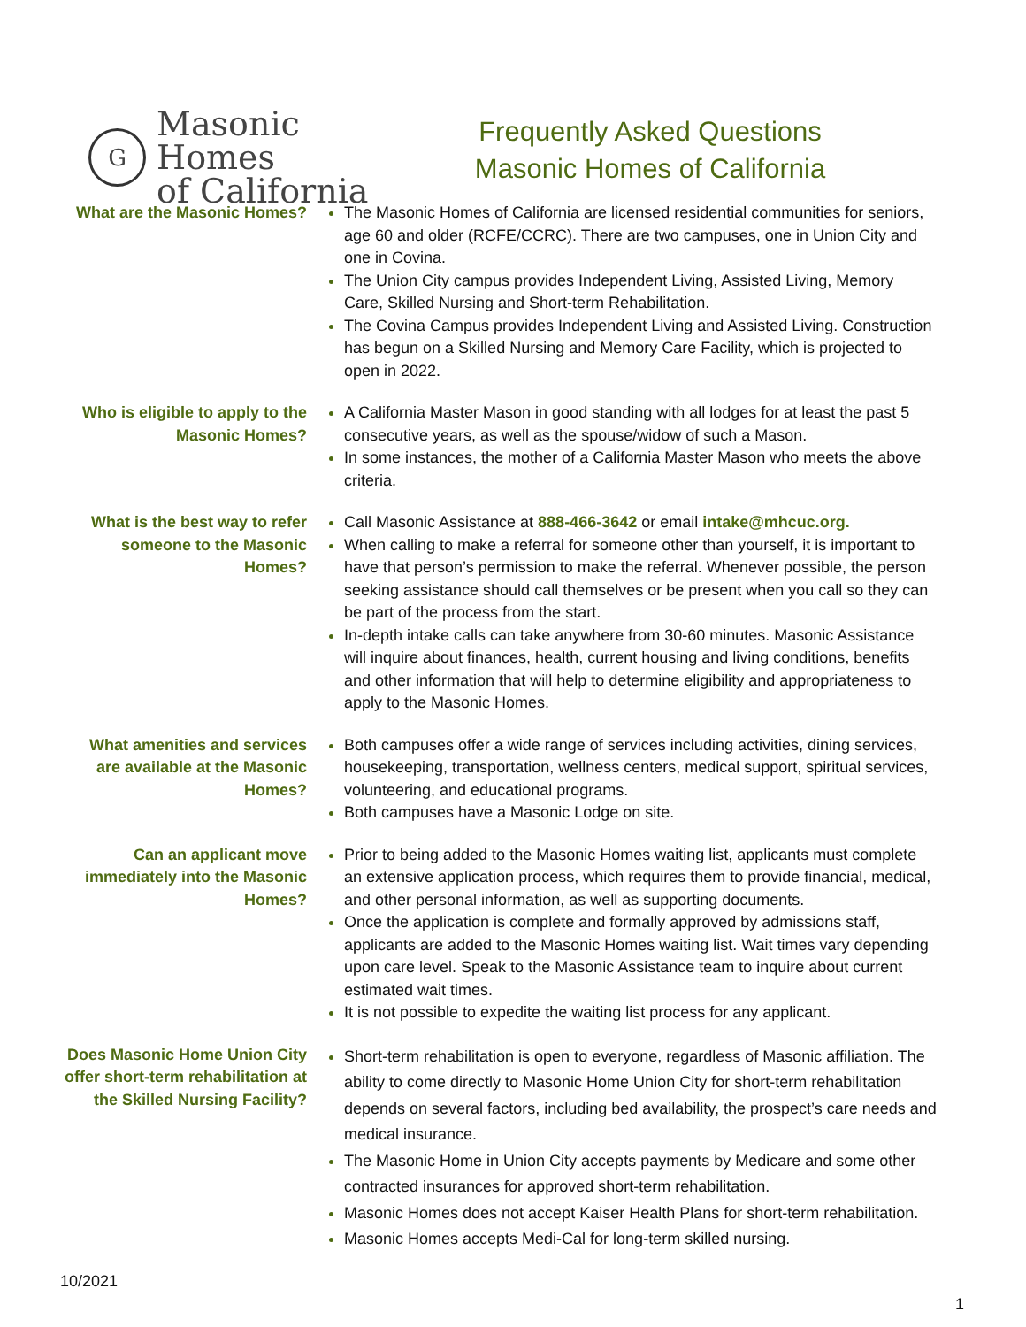G
Masonic Homes
of California
Frequently Asked Questions
Masonic Homes of California
What are the Masonic Homes?
The Masonic Homes of California are licensed residential communities for seniors, age 60 and older (RCFE/CCRC). There are two campuses, one in Union City and one in Covina.
The Union City campus provides Independent Living, Assisted Living, Memory Care, Skilled Nursing and Short-term Rehabilitation.
The Covina Campus provides Independent Living and Assisted Living. Construction has begun on a Skilled Nursing and Memory Care Facility, which is projected to open in 2022.
Who is eligible to apply to the Masonic Homes?
A California Master Mason in good standing with all lodges for at least the past 5 consecutive years, as well as the spouse/widow of such a Mason.
In some instances, the mother of a California Master Mason who meets the above criteria.
What is the best way to refer someone to the Masonic Homes?
Call Masonic Assistance at 888-466-3642 or email intake@mhcuc.org.
When calling to make a referral for someone other than yourself, it is important to have that person’s permission to make the referral. Whenever possible, the person seeking assistance should call themselves or be present when you call so they can be part of the process from the start.
In-depth intake calls can take anywhere from 30-60 minutes. Masonic Assistance will inquire about finances, health, current housing and living conditions, benefits and other information that will help to determine eligibility and appropriateness to apply to the Masonic Homes.
What amenities and services are available at the Masonic Homes?
Both campuses offer a wide range of services including activities, dining services, housekeeping, transportation, wellness centers, medical support, spiritual services, volunteering, and educational programs.
Both campuses have a Masonic Lodge on site.
Can an applicant move immediately into the Masonic Homes?
Prior to being added to the Masonic Homes waiting list, applicants must complete an extensive application process, which requires them to provide financial, medical, and other personal information, as well as supporting documents.
Once the application is complete and formally approved by admissions staff, applicants are added to the Masonic Homes waiting list. Wait times vary depending upon care level. Speak to the Masonic Assistance team to inquire about current estimated wait times.
It is not possible to expedite the waiting list process for any applicant.
Does Masonic Home Union City offer short-term rehabilitation at the Skilled Nursing Facility?
Short-term rehabilitation is open to everyone, regardless of Masonic affiliation. The ability to come directly to Masonic Home Union City for short-term rehabilitation depends on several factors, including bed availability, the prospect’s care needs and medical insurance.
The Masonic Home in Union City accepts payments by Medicare and some other contracted insurances for approved short-term rehabilitation.
Masonic Homes does not accept Kaiser Health Plans for short-term rehabilitation.
Masonic Homes accepts Medi-Cal for long-term skilled nursing.
10/2021
1